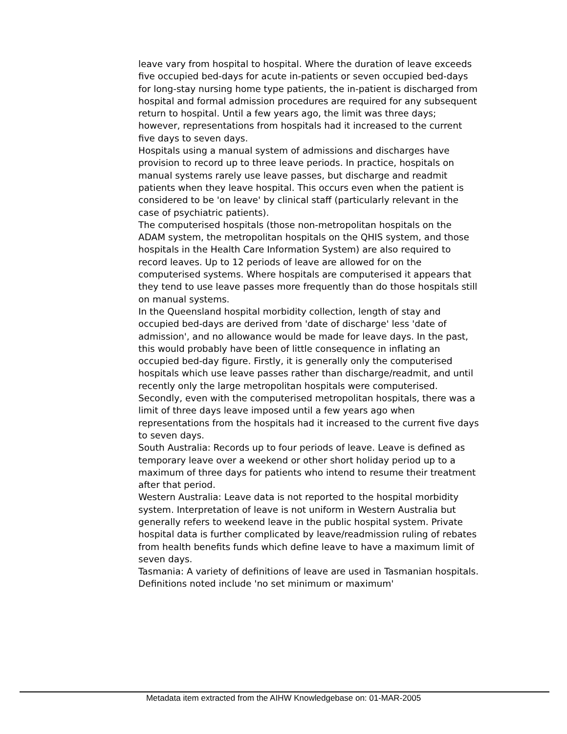leave vary from hospital to hospital. Where the duration of leave exceeds five occupied bed-days for acute in-patients or seven occupied bed-days for long-stay nursing home type patients, the in-patient is discharged from hospital and formal admission procedures are required for any subsequent return to hospital. Until a few years ago, the limit was three days; however, representations from hospitals had it increased to the current five days to seven days.
Hospitals using a manual system of admissions and discharges have provision to record up to three leave periods. In practice, hospitals on manual systems rarely use leave passes, but discharge and readmit patients when they leave hospital. This occurs even when the patient is considered to be 'on leave' by clinical staff (particularly relevant in the case of psychiatric patients).
The computerised hospitals (those non-metropolitan hospitals on the ADAM system, the metropolitan hospitals on the QHIS system, and those hospitals in the Health Care Information System) are also required to record leaves. Up to 12 periods of leave are allowed for on the computerised systems. Where hospitals are computerised it appears that they tend to use leave passes more frequently than do those hospitals still on manual systems.
In the Queensland hospital morbidity collection, length of stay and occupied bed-days are derived from 'date of discharge' less 'date of admission', and no allowance would be made for leave days. In the past, this would probably have been of little consequence in inflating an occupied bed-day figure. Firstly, it is generally only the computerised hospitals which use leave passes rather than discharge/readmit, and until recently only the large metropolitan hospitals were computerised. Secondly, even with the computerised metropolitan hospitals, there was a limit of three days leave imposed until a few years ago when representations from the hospitals had it increased to the current five days to seven days.
South Australia: Records up to four periods of leave. Leave is defined as temporary leave over a weekend or other short holiday period up to a maximum of three days for patients who intend to resume their treatment after that period.
Western Australia: Leave data is not reported to the hospital morbidity system. Interpretation of leave is not uniform in Western Australia but generally refers to weekend leave in the public hospital system. Private hospital data is further complicated by leave/readmission ruling of rebates from health benefits funds which define leave to have a maximum limit of seven days.
Tasmania: A variety of definitions of leave are used in Tasmanian hospitals. Definitions noted include 'no set minimum or maximum'
Metadata item extracted from the AIHW Knowledgebase on: 01-MAR-2005